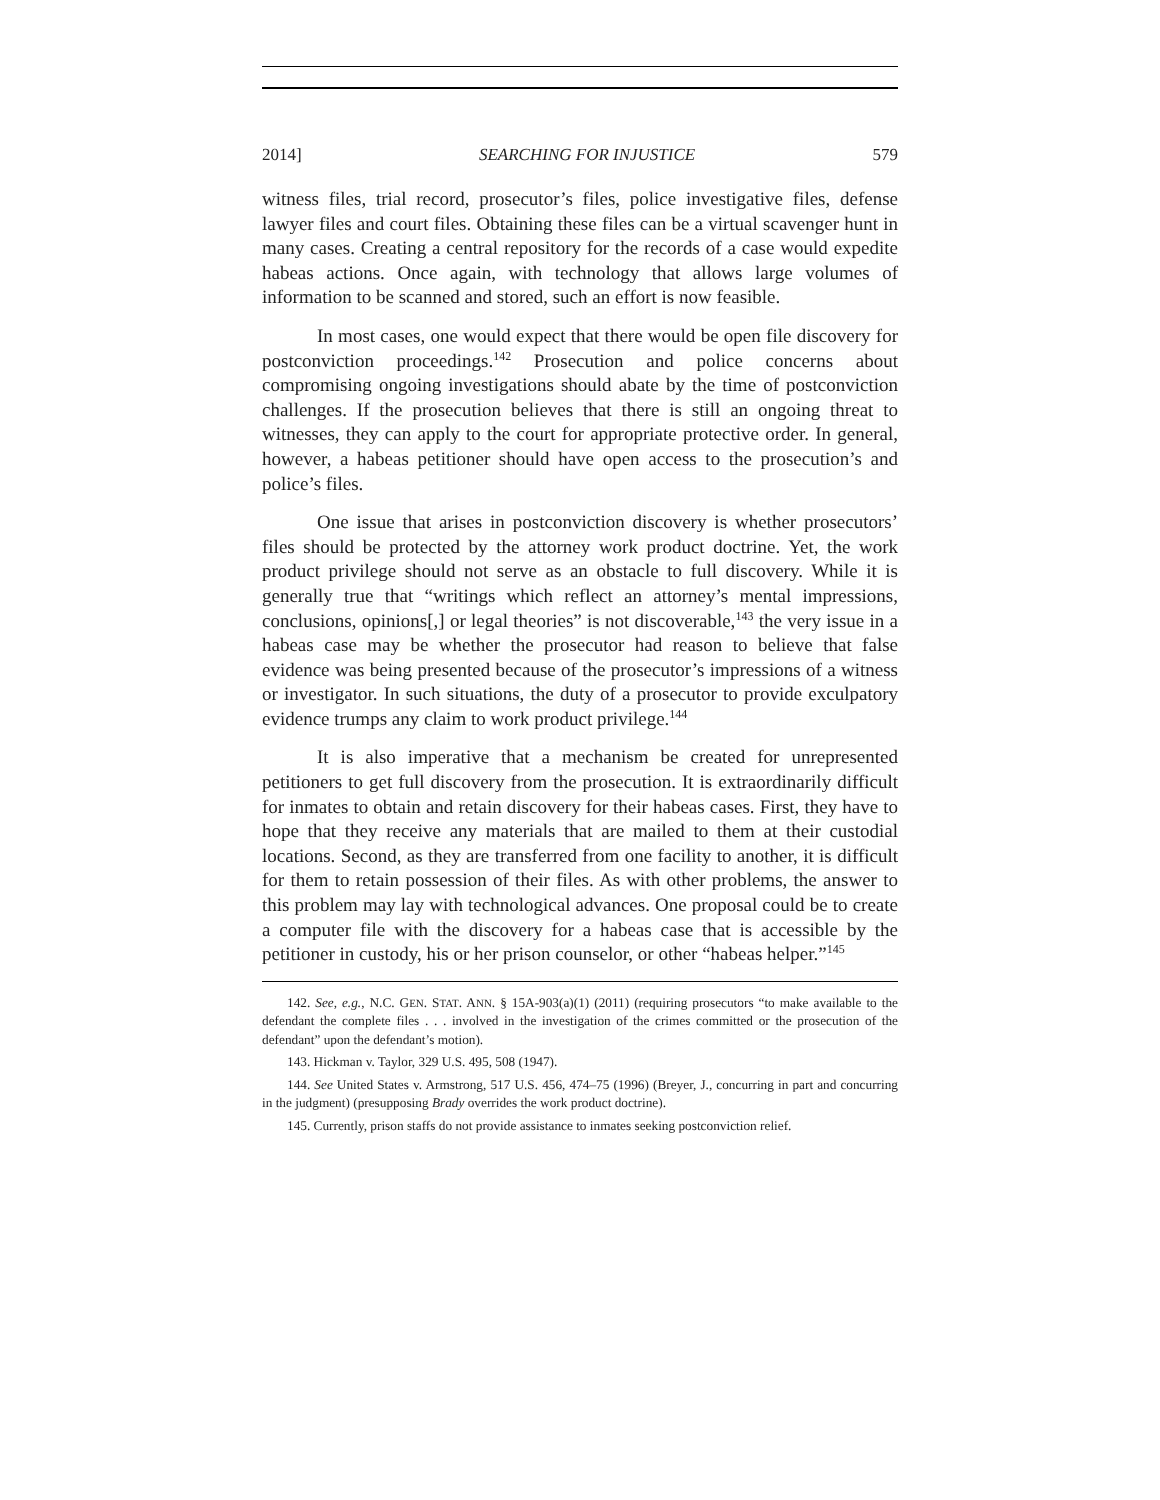2014] SEARCHING FOR INJUSTICE 579
witness files, trial record, prosecutor’s files, police investigative files, defense lawyer files and court files. Obtaining these files can be a virtual scavenger hunt in many cases. Creating a central repository for the records of a case would expedite habeas actions. Once again, with technology that allows large volumes of information to be scanned and stored, such an effort is now feasible.
In most cases, one would expect that there would be open file discovery for postconviction proceedings.<sup>142</sup> Prosecution and police concerns about compromising ongoing investigations should abate by the time of postconviction challenges. If the prosecution believes that there is still an ongoing threat to witnesses, they can apply to the court for appropriate protective order. In general, however, a habeas petitioner should have open access to the prosecution’s and police’s files.
One issue that arises in postconviction discovery is whether prosecutors’ files should be protected by the attorney work product doctrine. Yet, the work product privilege should not serve as an obstacle to full discovery. While it is generally true that “writings which reflect an attorney’s mental impressions, conclusions, opinions[,] or legal theories” is not discoverable,<sup>143</sup> the very issue in a habeas case may be whether the prosecutor had reason to believe that false evidence was being presented because of the prosecutor’s impressions of a witness or investigator. In such situations, the duty of a prosecutor to provide exculpatory evidence trumps any claim to work product privilege.<sup>144</sup>
It is also imperative that a mechanism be created for unrepresented petitioners to get full discovery from the prosecution. It is extraordinarily difficult for inmates to obtain and retain discovery for their habeas cases. First, they have to hope that they receive any materials that are mailed to them at their custodial locations. Second, as they are transferred from one facility to another, it is difficult for them to retain possession of their files. As with other problems, the answer to this problem may lay with technological advances. One proposal could be to create a computer file with the discovery for a habeas case that is accessible by the petitioner in custody, his or her prison counselor, or other “habeas helper.”<sup>145</sup>
142. See, e.g., N.C. GEN. STAT. ANN. § 15A-903(a)(1) (2011) (requiring prosecutors “to make available to the defendant the complete files . . . involved in the investigation of the crimes committed or the prosecution of the defendant” upon the defendant’s motion).
143. Hickman v. Taylor, 329 U.S. 495, 508 (1947).
144. See United States v. Armstrong, 517 U.S. 456, 474–75 (1996) (Breyer, J., concurring in part and concurring in the judgment) (presupposing Brady overrides the work product doctrine).
145. Currently, prison staffs do not provide assistance to inmates seeking postconviction relief.